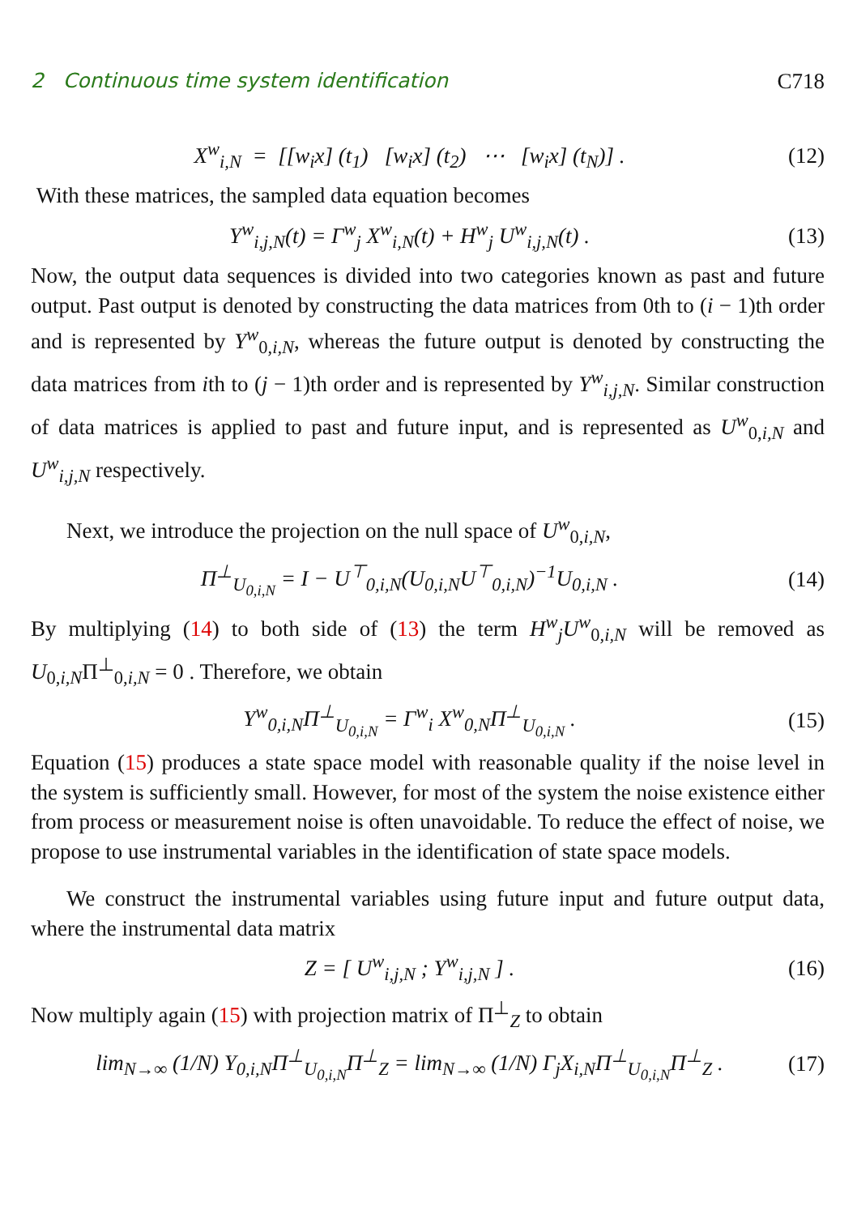2 Continuous time system identification C718
X<sup>w</sup><sub>i,N</sub> = [[w<sub>i</sub>x] (t<sub>1</sub>) [w<sub>i</sub>x] (t<sub>2</sub>) ⋯ [w<sub>i</sub>x] (t<sub>N</sub>)] . (12)
With these matrices, the sampled data equation becomes
Y<sup>w</sup><sub>i,j,N</sub>(t) = Γ<sup>w</sup><sub>j</sub> X<sup>w</sup><sub>i,N</sub>(t) + H<sup>w</sup><sub>j</sub> U<sup>w</sup><sub>i,j,N</sub>(t) . (13)
Now, the output data sequences is divided into two categories known as past and future output. Past output is denoted by constructing the data matrices from 0th to (i − 1)th order and is represented by Y<sup>w</sup><sub>0,i,N</sub>, whereas the future output is denoted by constructing the data matrices from ith to (j − 1)th order and is represented by Y<sup>w</sup><sub>i,j,N</sub>. Similar construction of data matrices is applied to past and future input, and is represented as U<sup>w</sup><sub>0,i,N</sub> and U<sup>w</sup><sub>i,j,N</sub> respectively.
Next, we introduce the projection on the null space of U<sup>w</sup><sub>0,i,N</sub>,
Π<sup>⊥</sup><sub>U<sub>0,i,N</sub></sub> = I − U<sup>⊤</sup><sub>0,i,N</sub>(U<sub>0,i,N</sub>U<sup>⊤</sup><sub>0,i,N</sub>)<sup>−1</sup>U<sub>0,i,N</sub> . (14)
By multiplying (14) to both side of (13) the term H<sup>w</sup><sub>j</sub>U<sup>w</sup><sub>0,i,N</sub> will be removed as U<sub>0,i,N</sub>Π<sup>⊥</sup><sub>0,i,N</sub> = 0 . Therefore, we obtain
Y<sup>w</sup><sub>0,i,N</sub>Π<sup>⊥</sup><sub>U<sub>0,i,N</sub></sub> = Γ<sup>w</sup><sub>i</sub> X<sup>w</sup><sub>0,N</sub>Π<sup>⊥</sup><sub>U<sub>0,i,N</sub></sub> . (15)
Equation (15) produces a state space model with reasonable quality if the noise level in the system is sufficiently small. However, for most of the system the noise existence either from process or measurement noise is often unavoidable. To reduce the effect of noise, we propose to use instrumental variables in the identification of state space models.
We construct the instrumental variables using future input and future output data, where the instrumental data matrix
Z = [ U<sup>w</sup><sub>i,j,N</sub> ; Y<sup>w</sup><sub>i,j,N</sub> ] . (16)
Now multiply again (15) with projection matrix of Π<sup>⊥</sup><sub>Z</sub> to obtain
lim<sub>N→∞</sub> (1/N) Y<sub>0,i,N</sub>Π<sup>⊥</sup><sub>U<sub>0,i,N</sub></sub>Π<sup>⊥</sup><sub>Z</sub> = lim<sub>N→∞</sub> (1/N) Γ<sub>j</sub>X<sub>i,N</sub>Π<sup>⊥</sup><sub>U<sub>0,i,N</sub></sub>Π<sup>⊥</sup><sub>Z</sub> . (17)